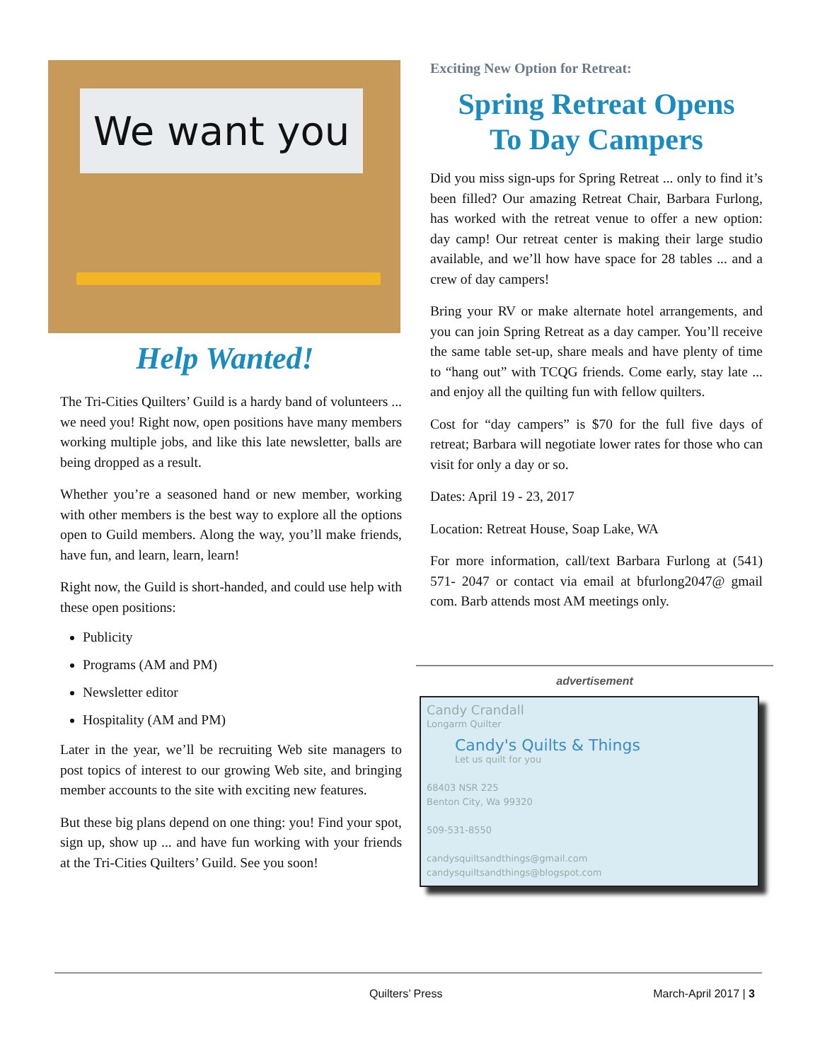We want you
Help Wanted!
The Tri-Cities Quilters’ Guild is a hardy band of volunteers ... we need you! Right now, open positions have many members working multiple jobs, and like this late newsletter, balls are being dropped as a result.
Whether you’re a seasoned hand or new member, working with other members is the best way to explore all the options open to Guild members. Along the way, you’ll make friends, have fun, and learn, learn, learn!
Right now, the Guild is short-handed, and could use help with these open positions:
Publicity
Programs (AM and PM)
Newsletter editor
Hospitality (AM and PM)
Later in the year, we’ll be recruiting Web site managers to post topics of interest to our growing Web site, and bringing member accounts to the site with exciting new features.
But these big plans depend on one thing: you! Find your spot, sign up, show up ... and have fun working with your friends at the Tri-Cities Quilters’ Guild. See you soon!
Exciting New Option for Retreat:
Spring Retreat Opens
To Day Campers
Did you miss sign-ups for Spring Retreat ... only to find it’s been filled? Our amazing Retreat Chair, Barbara Furlong, has worked with the retreat venue to offer a new option: day camp! Our retreat center is making their large studio available, and we’ll how have space for 28 tables ... and a crew of day campers!
Bring your RV or make alternate hotel arrangements, and you can join Spring Retreat as a day camper. You’ll receive the same table set-up, share meals and have plenty of time to “hang out” with TCQG friends. Come early, stay late ... and enjoy all the quilting fun with fellow quilters.
Cost for “day campers” is $70 for the full five days of retreat; Barbara will negotiate lower rates for those who can visit for only a day or so.
Dates: April 19 - 23, 2017
Location: Retreat House, Soap Lake, WA
For more information, call/text Barbara Furlong at (541) 571- 2047 or contact via email at bfurlong2047@ gmail com. Barb attends most AM meetings only.
advertisement
Candy Crandall
Longarm Quilter
Candy's Quilts & Things
Let us quilt for you
68403 NSR 225
Benton City, Wa 99320
509-531-8550
candysquiltsandthings@gmail.com
candysquiltsandthings@blogspot.com
Quilters’ Press March-April 2017 | 3